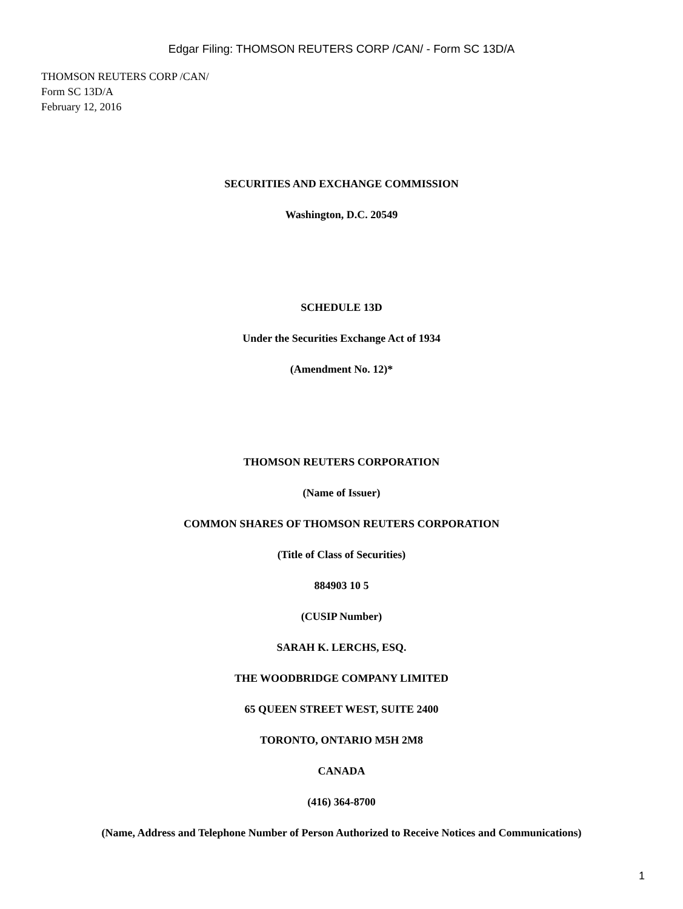Edgar Filing: THOMSON REUTERS CORP /CAN/ - Form SC 13D/A
THOMSON REUTERS CORP /CAN/
Form SC 13D/A
February 12, 2016
SECURITIES AND EXCHANGE COMMISSION
Washington, D.C. 20549
SCHEDULE 13D
Under the Securities Exchange Act of 1934
(Amendment No. 12)*
THOMSON REUTERS CORPORATION
(Name of Issuer)
COMMON SHARES OF THOMSON REUTERS CORPORATION
(Title of Class of Securities)
884903 10 5
(CUSIP Number)
SARAH K. LERCHS, ESQ.
THE WOODBRIDGE COMPANY LIMITED
65 QUEEN STREET WEST, SUITE 2400
TORONTO, ONTARIO M5H 2M8
CANADA
(416) 364-8700
(Name, Address and Telephone Number of Person Authorized to Receive Notices and Communications)
1